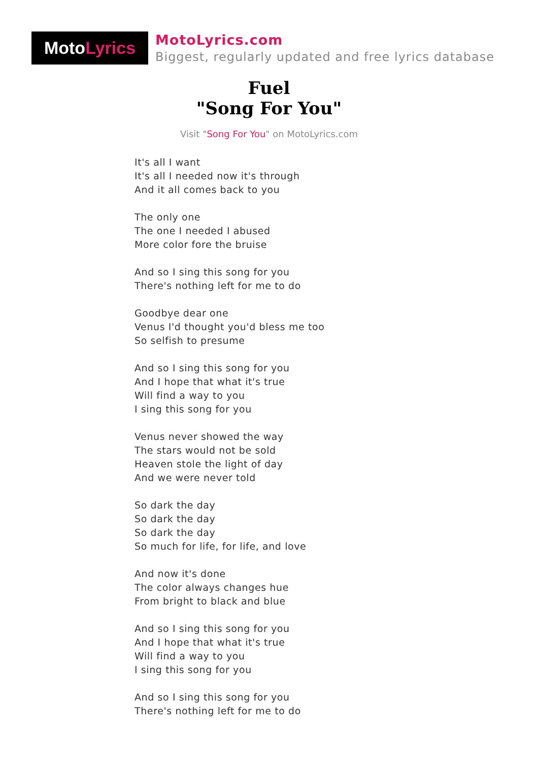Moto Lyrics
MotoLyrics.com
Biggest, regularly updated and free lyrics database
Fuel
"Song For You"
Visit "Song For You" on MotoLyrics.com
It's all I want
It's all I needed now it's through
And it all comes back to you
The only one
The one I needed I abused
More color fore the bruise
And so I sing this song for you
There's nothing left for me to do
Goodbye dear one
Venus I'd thought you'd bless me too
So selfish to presume
And so I sing this song for you
And I hope that what it's true
Will find a way to you
I sing this song for you
Venus never showed the way
The stars would not be sold
Heaven stole the light of day
And we were never told
So dark the day
So dark the day
So dark the day
So much for life, for life, and love
And now it's done
The color always changes hue
From bright to black and blue
And so I sing this song for you
And I hope that what it's true
Will find a way to you
I sing this song for you
And so I sing this song for you
There's nothing left for me to do